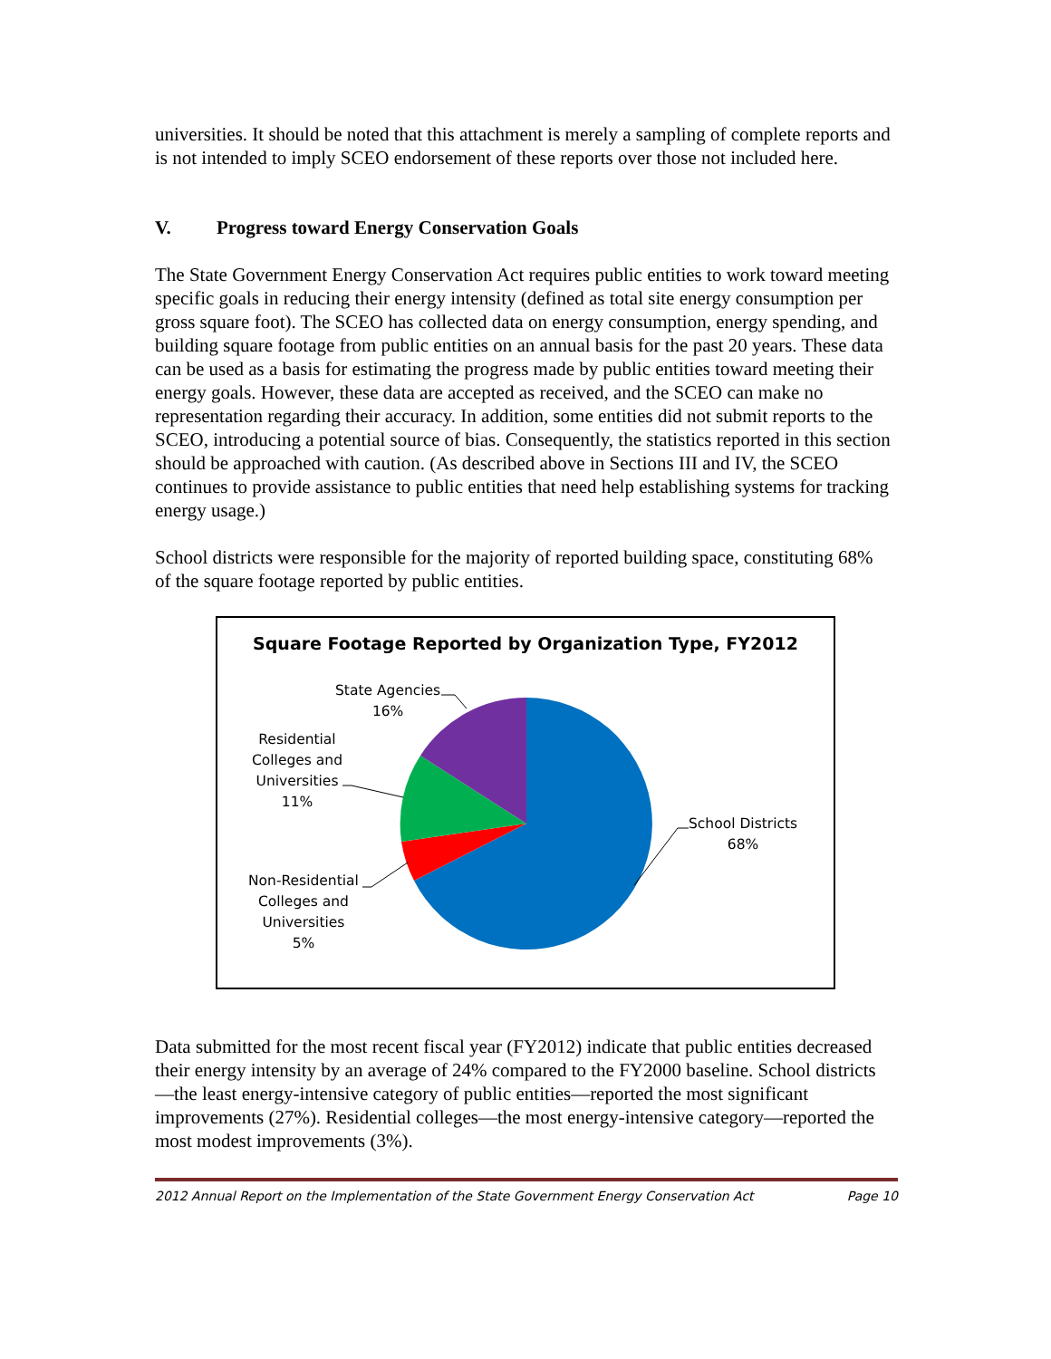universities. It should be noted that this attachment is merely a sampling of complete reports and is not intended to imply SCEO endorsement of these reports over those not included here.
V. Progress toward Energy Conservation Goals
The State Government Energy Conservation Act requires public entities to work toward meeting specific goals in reducing their energy intensity (defined as total site energy consumption per gross square foot). The SCEO has collected data on energy consumption, energy spending, and building square footage from public entities on an annual basis for the past 20 years. These data can be used as a basis for estimating the progress made by public entities toward meeting their energy goals. However, these data are accepted as received, and the SCEO can make no representation regarding their accuracy. In addition, some entities did not submit reports to the SCEO, introducing a potential source of bias. Consequently, the statistics reported in this section should be approached with caution. (As described above in Sections III and IV, the SCEO continues to provide assistance to public entities that need help establishing systems for tracking energy usage.)
School districts were responsible for the majority of reported building space, constituting 68% of the square footage reported by public entities.
Square Footage Reported by Organization Type, FY2012
School Districts
68%
State Agencies
16%
Residential
Colleges and
Universities
11%
Non-Residential
Colleges and
Universities
5%
Data submitted for the most recent fiscal year (FY2012) indicate that public entities decreased their energy intensity by an average of 24% compared to the FY2000 baseline. School districts—the least energy-intensive category of public entities—reported the most significant improvements (27%). Residential colleges—the most energy-intensive category—reported the most modest improvements (3%).
2012 Annual Report on the Implementation of the State Government Energy Conservation Act Page 10